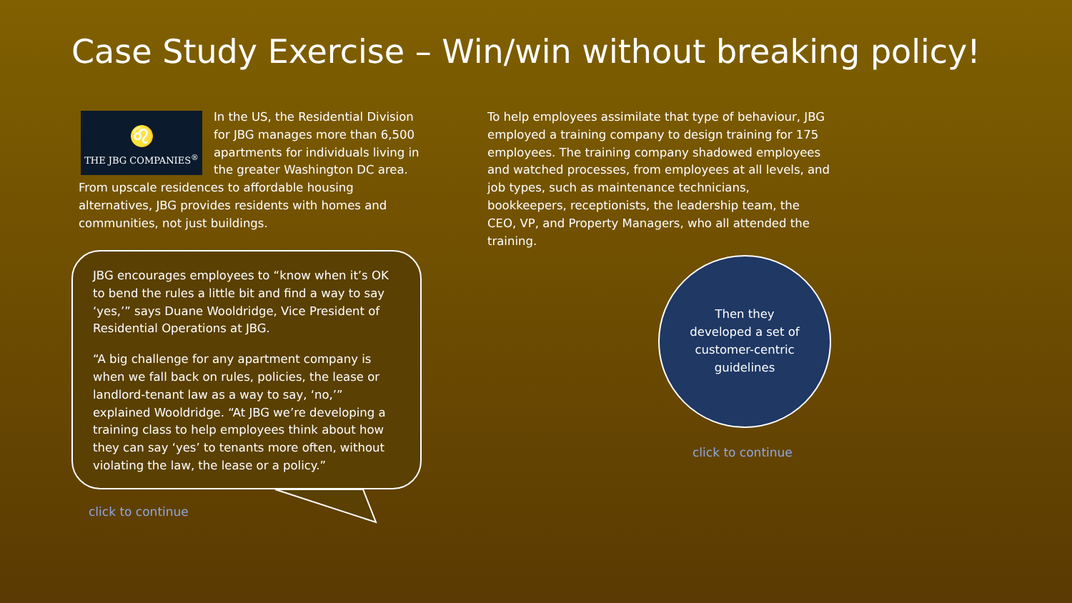Case Study Exercise – Win/win without breaking policy!
♌
THE JBG COMPANIES<sup>®</sup>
In the US, the Residential Division for JBG manages more than 6,500 apartments for individuals living in the greater Washington DC area. From upscale residences to affordable housing alternatives, JBG provides residents with homes and communities, not just buildings.
JBG encourages employees to “know when it’s OK to bend the rules a little bit and find a way to say ‘yes,’” says Duane Wooldridge, Vice President of Residential Operations at JBG.
“A big challenge for any apartment company is when we fall back on rules, policies, the lease or landlord-tenant law as a way to say, ‘no,’” explained Wooldridge. “At JBG we’re developing a training class to help employees think about how they can say ‘yes’ to tenants more often, without violating the law, the lease or a policy.”
click to continue
To help employees assimilate that type of behaviour, JBG employed a training company to design training for 175 employees. The training company shadowed employees and watched processes, from employees at all levels, and job types, such as maintenance technicians, bookkeepers, receptionists, the leadership team, the CEO, VP, and Property Managers, who all attended the training.
Then they developed a set of customer-centric guidelines
click to continue